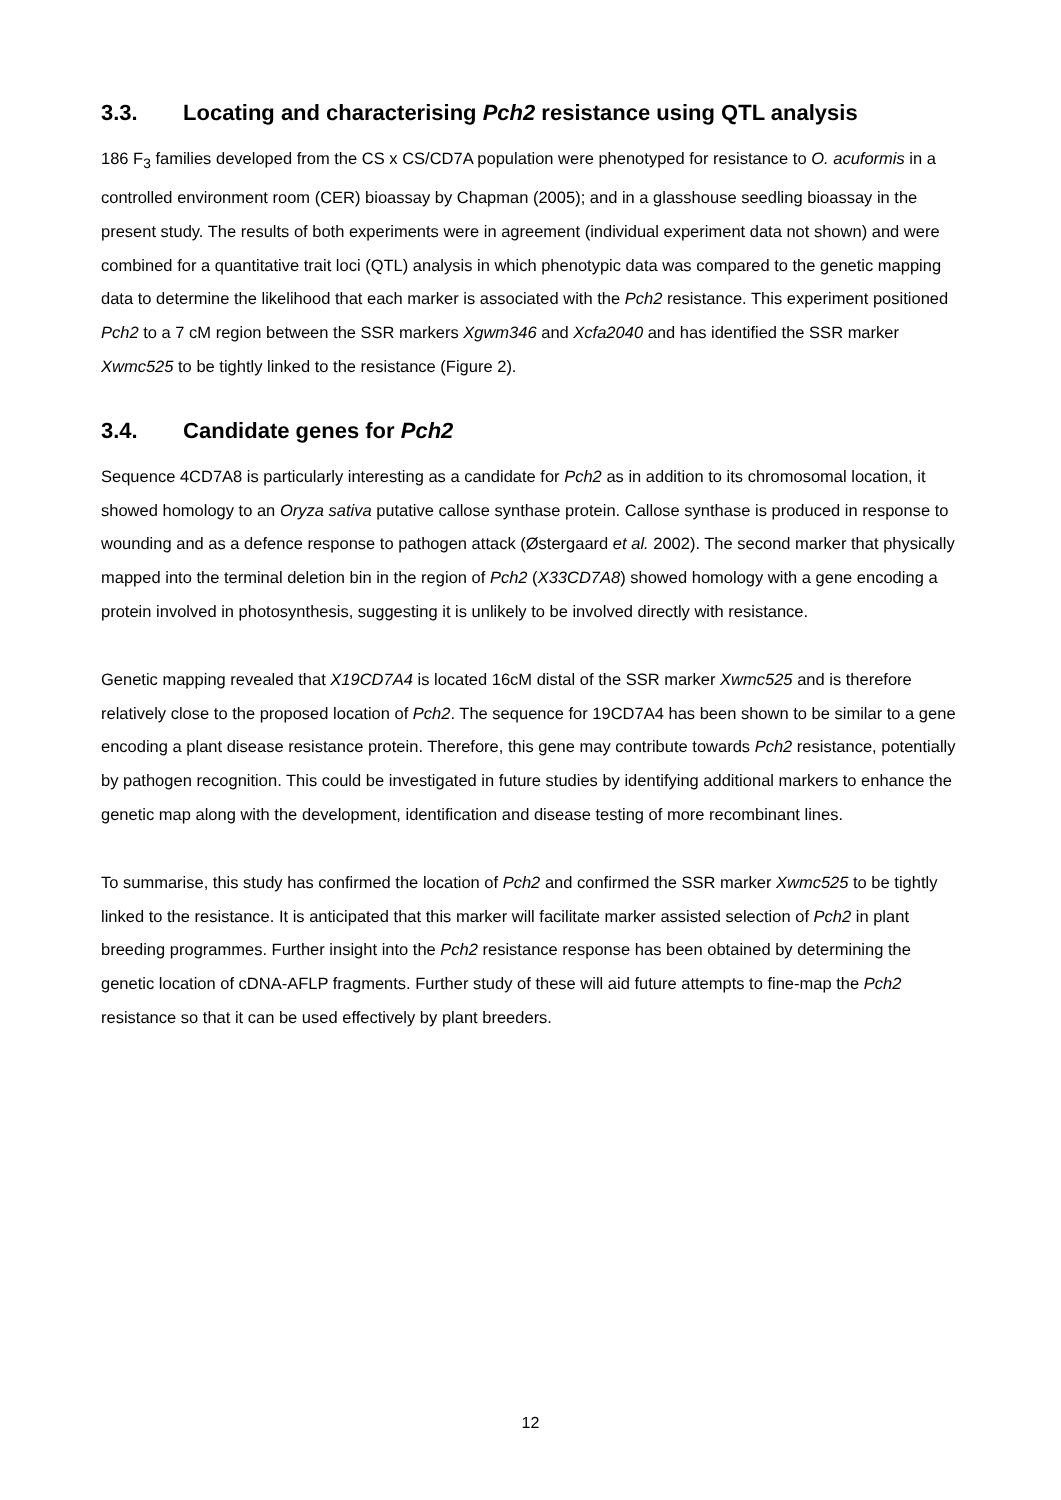3.3. Locating and characterising Pch2 resistance using QTL analysis
186 F<sub>3</sub> families developed from the CS x CS/CD7A population were phenotyped for resistance to O. acuformis in a controlled environment room (CER) bioassay by Chapman (2005); and in a glasshouse seedling bioassay in the present study. The results of both experiments were in agreement (individual experiment data not shown) and were combined for a quantitative trait loci (QTL) analysis in which phenotypic data was compared to the genetic mapping data to determine the likelihood that each marker is associated with the Pch2 resistance. This experiment positioned Pch2 to a 7 cM region between the SSR markers Xgwm346 and Xcfa2040 and has identified the SSR marker Xwmc525 to be tightly linked to the resistance (Figure 2).
3.4. Candidate genes for Pch2
Sequence 4CD7A8 is particularly interesting as a candidate for Pch2 as in addition to its chromosomal location, it showed homology to an Oryza sativa putative callose synthase protein. Callose synthase is produced in response to wounding and as a defence response to pathogen attack (Østergaard et al. 2002). The second marker that physically mapped into the terminal deletion bin in the region of Pch2 (X33CD7A8) showed homology with a gene encoding a protein involved in photosynthesis, suggesting it is unlikely to be involved directly with resistance.
Genetic mapping revealed that X19CD7A4 is located 16cM distal of the SSR marker Xwmc525 and is therefore relatively close to the proposed location of Pch2. The sequence for 19CD7A4 has been shown to be similar to a gene encoding a plant disease resistance protein. Therefore, this gene may contribute towards Pch2 resistance, potentially by pathogen recognition. This could be investigated in future studies by identifying additional markers to enhance the genetic map along with the development, identification and disease testing of more recombinant lines.
To summarise, this study has confirmed the location of Pch2 and confirmed the SSR marker Xwmc525 to be tightly linked to the resistance. It is anticipated that this marker will facilitate marker assisted selection of Pch2 in plant breeding programmes. Further insight into the Pch2 resistance response has been obtained by determining the genetic location of cDNA-AFLP fragments. Further study of these will aid future attempts to fine-map the Pch2 resistance so that it can be used effectively by plant breeders.
12